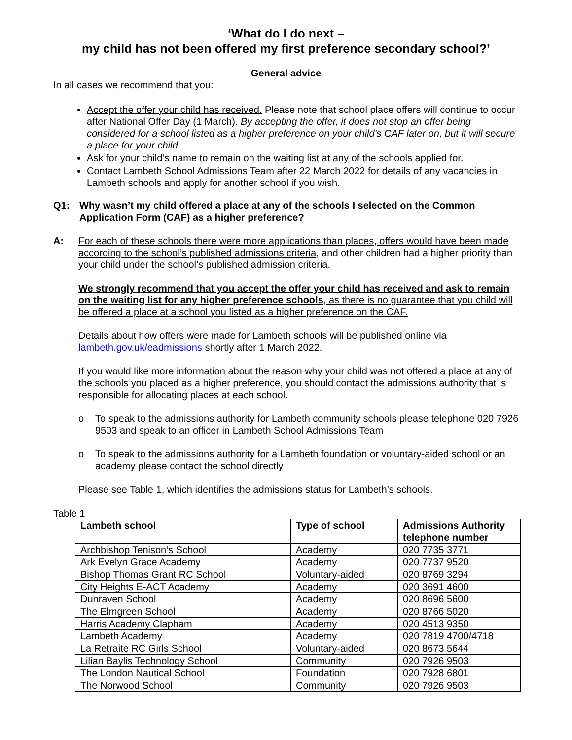‘What do I do next –
my child has not been offered my first preference secondary school?’
General advice
In all cases we recommend that you:
Accept the offer your child has received. Please note that school place offers will continue to occur after National Offer Day (1 March). By accepting the offer, it does not stop an offer being considered for a school listed as a higher preference on your child's CAF later on, but it will secure a place for your child.
Ask for your child’s name to remain on the waiting list at any of the schools applied for.
Contact Lambeth School Admissions Team after 22 March 2022 for details of any vacancies in Lambeth schools and apply for another school if you wish.
Q1: Why wasn’t my child offered a place at any of the schools I selected on the Common Application Form (CAF) as a higher preference?
A: For each of these schools there were more applications than places, offers would have been made according to the school’s published admissions criteria, and other children had a higher priority than your child under the school’s published admission criteria.
We strongly recommend that you accept the offer your child has received and ask to remain on the waiting list for any higher preference schools, as there is no guarantee that you child will be offered a place at a school you listed as a higher preference on the CAF.
Details about how offers were made for Lambeth schools will be published online via lambeth.gov.uk/eadmissions shortly after 1 March 2022.
If you would like more information about the reason why your child was not offered a place at any of the schools you placed as a higher preference, you should contact the admissions authority that is responsible for allocating places at each school.
o To speak to the admissions authority for Lambeth community schools please telephone 020 7926 9503 and speak to an officer in Lambeth School Admissions Team
o To speak to the admissions authority for a Lambeth foundation or voluntary-aided school or an academy please contact the school directly
Please see Table 1, which identifies the admissions status for Lambeth’s schools.
Table 1
| Lambeth school | Type of school | Admissions Authority telephone number |
| --- | --- | --- |
| Archbishop Tenison’s School | Academy | 020 7735 3771 |
| Ark Evelyn Grace Academy | Academy | 020 7737 9520 |
| Bishop Thomas Grant RC School | Voluntary-aided | 020 8769 3294 |
| City Heights E-ACT Academy | Academy | 020 3691 4600 |
| Dunraven School | Academy | 020 8696 5600 |
| The Elmgreen School | Academy | 020 8766 5020 |
| Harris Academy Clapham | Academy | 020 4513 9350 |
| Lambeth Academy | Academy | 020 7819 4700/4718 |
| La Retraite RC Girls School | Voluntary-aided | 020 8673 5644 |
| Lilian Baylis Technology School | Community | 020 7926 9503 |
| The London Nautical School | Foundation | 020 7928 6801 |
| The Norwood School | Community | 020 7926 9503 |